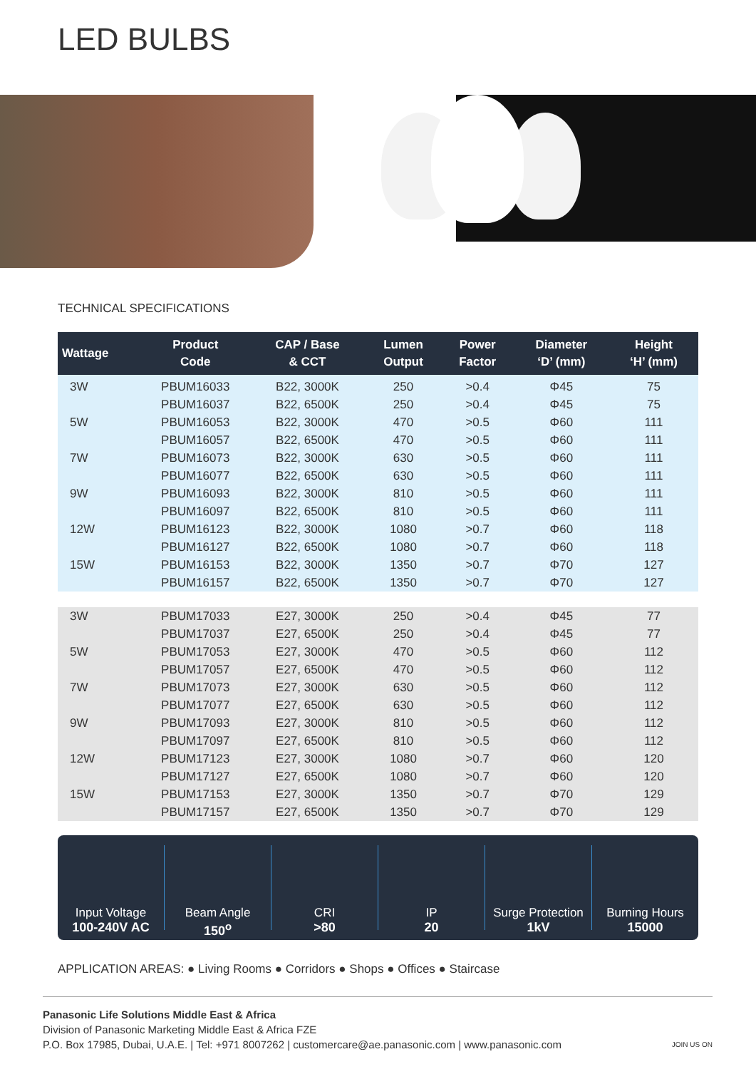LED BULBS
TECHNICAL SPECIFICATIONS
| Wattage | Product Code | CAP / Base & CCT | Lumen Output | Power Factor | Diameter ‘D’ (mm) | Height ‘H’ (mm) |
| --- | --- | --- | --- | --- | --- | --- |
| 3W | PBUM16033 | B22, 3000K | 250 | >0.4 | Φ45 | 75 |
| | PBUM16037 | B22, 6500K | 250 | >0.4 | Φ45 | 75 |
| 5W | PBUM16053 | B22, 3000K | 470 | >0.5 | Φ60 | 111 |
| | PBUM16057 | B22, 6500K | 470 | >0.5 | Φ60 | 111 |
| 7W | PBUM16073 | B22, 3000K | 630 | >0.5 | Φ60 | 111 |
| | PBUM16077 | B22, 6500K | 630 | >0.5 | Φ60 | 111 |
| 9W | PBUM16093 | B22, 3000K | 810 | >0.5 | Φ60 | 111 |
| | PBUM16097 | B22, 6500K | 810 | >0.5 | Φ60 | 111 |
| 12W | PBUM16123 | B22, 3000K | 1080 | >0.7 | Φ60 | 118 |
| | PBUM16127 | B22, 6500K | 1080 | >0.7 | Φ60 | 118 |
| 15W | PBUM16153 | B22, 3000K | 1350 | >0.7 | Φ70 | 127 |
| | PBUM16157 | B22, 6500K | 1350 | >0.7 | Φ70 | 127 |
| 3W | PBUM17033 | E27, 3000K | 250 | >0.4 | Φ45 | 77 |
| | PBUM17037 | E27, 6500K | 250 | >0.4 | Φ45 | 77 |
| 5W | PBUM17053 | E27, 3000K | 470 | >0.5 | Φ60 | 112 |
| | PBUM17057 | E27, 6500K | 470 | >0.5 | Φ60 | 112 |
| 7W | PBUM17073 | E27, 3000K | 630 | >0.5 | Φ60 | 112 |
| | PBUM17077 | E27, 6500K | 630 | >0.5 | Φ60 | 112 |
| 9W | PBUM17093 | E27, 3000K | 810 | >0.5 | Φ60 | 112 |
| | PBUM17097 | E27, 6500K | 810 | >0.5 | Φ60 | 112 |
| 12W | PBUM17123 | E27, 3000K | 1080 | >0.7 | Φ60 | 120 |
| | PBUM17127 | E27, 6500K | 1080 | >0.7 | Φ60 | 120 |
| 15W | PBUM17153 | E27, 3000K | 1350 | >0.7 | Φ70 | 129 |
| | PBUM17157 | E27, 6500K | 1350 | >0.7 | Φ70 | 129 |
Input Voltage
100-240V AC
Beam Angle
150<sup>o</sup>
CRI
>80
IP
20
Surge Protection
1kV
Burning Hours
15000
APPLICATION AREAS: ● Living Rooms ● Corridors ● Shops ● Offices ● Staircase
Panasonic Life Solutions Middle East & Africa
Division of Panasonic Marketing Middle East & Africa FZE
P.O. Box 17985, Dubai, U.A.E. | Tel: +971 8007262 | customercare@ae.panasonic.com | www.panasonic.com JOIN US ON